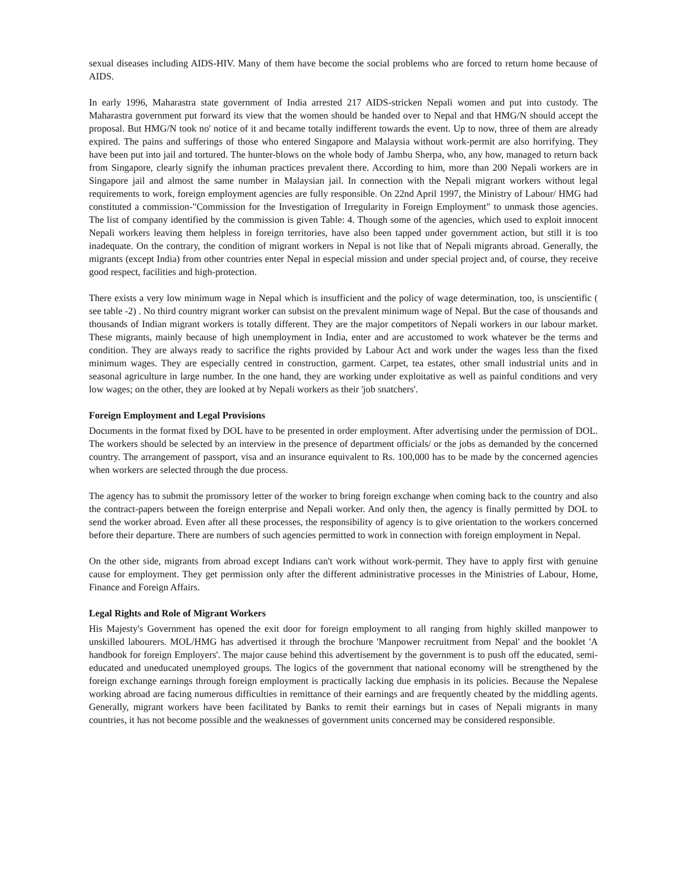sexual diseases including AIDS-HIV. Many of them have become the social problems who are forced to return home because of AIDS.
In early 1996, Maharastra state government of India arrested 217 AIDS-stricken Nepali women and put into custody. The Maharastra government put forward its view that the women should be handed over to Nepal and that HMG/N should accept the proposal. But HMG/N took no' notice of it and became totally indifferent towards the event. Up to now, three of them are already expired. The pains and sufferings of those who entered Singapore and Malaysia without work-permit are also horrifying. They have been put into jail and tortured. The hunter-blows on the whole body of Jambu Sherpa, who, any how, managed to return back from Singapore, clearly signify the inhuman practices prevalent there. According to him, more than 200 Nepali workers are in Singapore jail and almost the same number in Malaysian jail. In connection with the Nepali migrant workers without legal requirements to work, foreign employment agencies are fully responsible. On 22nd April 1997, the Ministry of Labour/ HMG had constituted a commission-"Commission for the Investigation of Irregularity in Foreign Employment" to unmask those agencies. The list of company identified by the commission is given Table: 4. Though some of the agencies, which used to exploit innocent Nepali workers leaving them helpless in foreign territories, have also been tapped under government action, but still it is too inadequate. On the contrary, the condition of migrant workers in Nepal is not like that of Nepali migrants abroad. Generally, the migrants (except India) from other countries enter Nepal in especial mission and under special project and, of course, they receive good respect, facilities and high-protection.
There exists a very low minimum wage in Nepal which is insufficient and the policy of wage determination, too, is unscientific ( see table -2) . No third country migrant worker can subsist on the prevalent minimum wage of Nepal. But the case of thousands and thousands of Indian migrant workers is totally different. They are the major competitors of Nepali workers in our labour market. These migrants, mainly because of high unemployment in India, enter and are accustomed to work whatever be the terms and condition. They are always ready to sacrifice the rights provided by Labour Act and work under the wages less than the fixed minimum wages. They are especially centred in construction, garment. Carpet, tea estates, other small industrial units and in seasonal agriculture in large number. In the one hand, they are working under exploitative as well as painful conditions and very low wages; on the other, they are looked at by Nepali workers as their 'job snatchers'.
Foreign Employment and Legal Provisions
Documents in the format fixed by DOL have to be presented in order employment. After advertising under the permission of DOL. The workers should be selected by an interview in the presence of department officials/ or the jobs as demanded by the concerned country. The arrangement of passport, visa and an insurance equivalent to Rs. 100,000 has to be made by the concerned agencies when workers are selected through the due process.
The agency has to submit the promissory letter of the worker to bring foreign exchange when coming back to the country and also the contract-papers between the foreign enterprise and Nepali worker. And only then, the agency is finally permitted by DOL to send the worker abroad. Even after all these processes, the responsibility of agency is to give orientation to the workers concerned before their departure. There are numbers of such agencies permitted to work in connection with foreign employment in Nepal.
On the other side, migrants from abroad except Indians can't work without work-permit. They have to apply first with genuine cause for employment. They get permission only after the different administrative processes in the Ministries of Labour, Home, Finance and Foreign Affairs.
Legal Rights and Role of Migrant Workers
His Majesty's Government has opened the exit door for foreign employment to all ranging from highly skilled manpower to unskilled labourers. MOL/HMG has advertised it through the brochure 'Manpower recruitment from Nepal' and the booklet 'A handbook for foreign Employers'. The major cause behind this advertisement by the government is to push off the educated, semi-educated and uneducated unemployed groups. The logics of the government that national economy will be strengthened by the foreign exchange earnings through foreign employment is practically lacking due emphasis in its policies. Because the Nepalese working abroad are facing numerous difficulties in remittance of their earnings and are frequently cheated by the middling agents. Generally, migrant workers have been facilitated by Banks to remit their earnings but in cases of Nepali migrants in many countries, it has not become possible and the weaknesses of government units concerned may be considered responsible.